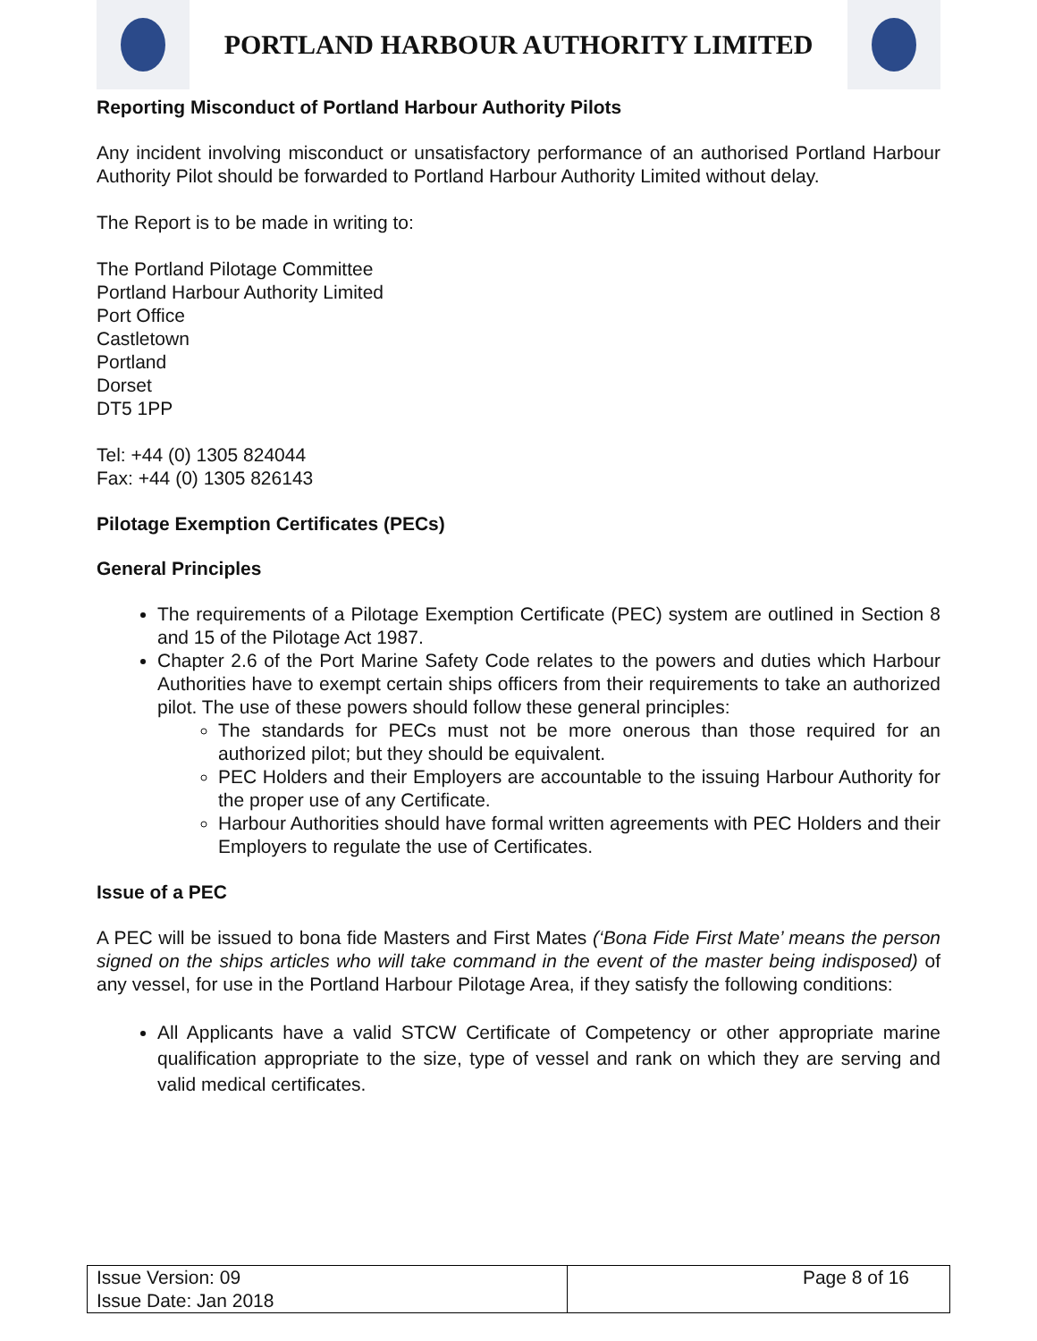PORTLAND HARBOUR AUTHORITY LIMITED
Reporting Misconduct of Portland Harbour Authority Pilots
Any incident involving misconduct or unsatisfactory performance of an authorised Portland Harbour Authority Pilot should be forwarded to Portland Harbour Authority Limited without delay.
The Report is to be made in writing to:
The Portland Pilotage Committee
Portland Harbour Authority Limited
Port Office
Castletown
Portland
Dorset
DT5 1PP
Tel: +44 (0) 1305 824044
Fax: +44 (0) 1305 826143
Pilotage Exemption Certificates (PECs)
General Principles
The requirements of a Pilotage Exemption Certificate (PEC) system are outlined in Section 8 and 15 of the Pilotage Act 1987.
Chapter 2.6 of the Port Marine Safety Code relates to the powers and duties which Harbour Authorities have to exempt certain ships officers from their requirements to take an authorized pilot. The use of these powers should follow these general principles:
The standards for PECs must not be more onerous than those required for an authorized pilot; but they should be equivalent.
PEC Holders and their Employers are accountable to the issuing Harbour Authority for the proper use of any Certificate.
Harbour Authorities should have formal written agreements with PEC Holders and their Employers to regulate the use of Certificates.
Issue of a PEC
A PEC will be issued to bona fide Masters and First Mates (‘Bona Fide First Mate’ means the person signed on the ships articles who will take command in the event of the master being indisposed) of any vessel, for use in the Portland Harbour Pilotage Area, if they satisfy the following conditions:
All Applicants have a valid STCW Certificate of Competency or other appropriate marine qualification appropriate to the size, type of vessel and rank on which they are serving and valid medical certificates.
| Issue Version: 09 Issue Date: Jan 2018 | Page 8 of 16 |